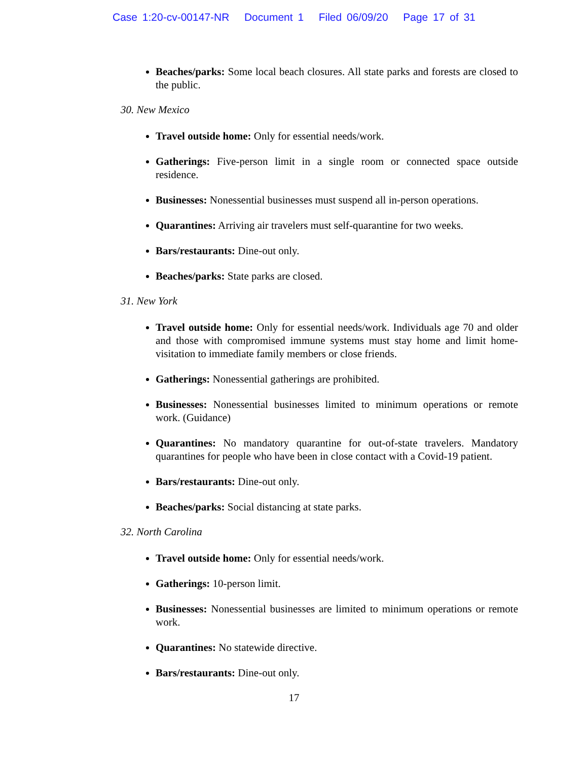Case 1:20-cv-00147-NR Document 1 Filed 06/09/20 Page 17 of 31
Beaches/parks: Some local beach closures. All state parks and forests are closed to the public.
30. New Mexico
Travel outside home: Only for essential needs/work.
Gatherings: Five-person limit in a single room or connected space outside residence.
Businesses: Nonessential businesses must suspend all in-person operations.
Quarantines: Arriving air travelers must self-quarantine for two weeks.
Bars/restaurants: Dine-out only.
Beaches/parks: State parks are closed.
31. New York
Travel outside home: Only for essential needs/work. Individuals age 70 and older and those with compromised immune systems must stay home and limit home-visitation to immediate family members or close friends.
Gatherings: Nonessential gatherings are prohibited.
Businesses: Nonessential businesses limited to minimum operations or remote work. (Guidance)
Quarantines: No mandatory quarantine for out-of-state travelers. Mandatory quarantines for people who have been in close contact with a Covid-19 patient.
Bars/restaurants: Dine-out only.
Beaches/parks: Social distancing at state parks.
32. North Carolina
Travel outside home: Only for essential needs/work.
Gatherings: 10-person limit.
Businesses: Nonessential businesses are limited to minimum operations or remote work.
Quarantines: No statewide directive.
Bars/restaurants: Dine-out only.
17